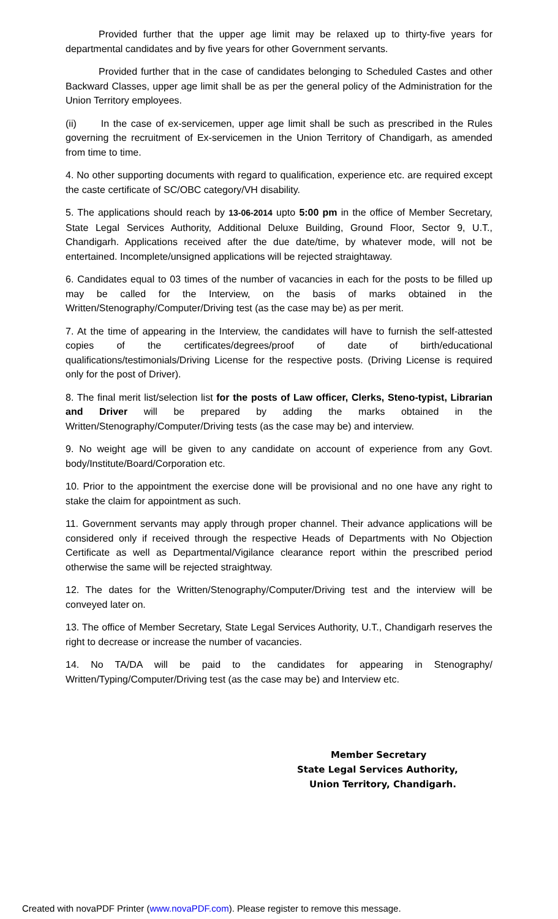Provided further that the upper age limit may be relaxed up to thirty-five years for departmental candidates and by five years for other Government servants.
Provided further that in the case of candidates belonging to Scheduled Castes and other Backward Classes, upper age limit shall be as per the general policy of the Administration for the Union Territory employees.
(ii) In the case of ex-servicemen, upper age limit shall be such as prescribed in the Rules governing the recruitment of Ex-servicemen in the Union Territory of Chandigarh, as amended from time to time.
4. No other supporting documents with regard to qualification, experience etc. are required except the caste certificate of SC/OBC category/VH disability.
5. The applications should reach by 13-06-2014 upto 5:00 pm in the office of Member Secretary, State Legal Services Authority, Additional Deluxe Building, Ground Floor, Sector 9, U.T., Chandigarh. Applications received after the due date/time, by whatever mode, will not be entertained. Incomplete/unsigned applications will be rejected straightaway.
6. Candidates equal to 03 times of the number of vacancies in each for the posts to be filled up may be called for the Interview, on the basis of marks obtained in the Written/Stenography/Computer/Driving test (as the case may be) as per merit.
7. At the time of appearing in the Interview, the candidates will have to furnish the self-attested copies of the certificates/degrees/proof of date of birth/educational qualifications/testimonials/Driving License for the respective posts. (Driving License is required only for the post of Driver).
8. The final merit list/selection list for the posts of Law officer, Clerks, Steno-typist, Librarian and Driver will be prepared by adding the marks obtained in the Written/Stenography/Computer/Driving tests (as the case may be) and interview.
9. No weight age will be given to any candidate on account of experience from any Govt. body/Institute/Board/Corporation etc.
10. Prior to the appointment the exercise done will be provisional and no one have any right to stake the claim for appointment as such.
11. Government servants may apply through proper channel. Their advance applications will be considered only if received through the respective Heads of Departments with No Objection Certificate as well as Departmental/Vigilance clearance report within the prescribed period otherwise the same will be rejected straightway.
12. The dates for the Written/Stenography/Computer/Driving test and the interview will be conveyed later on.
13. The office of Member Secretary, State Legal Services Authority, U.T., Chandigarh reserves the right to decrease or increase the number of vacancies.
14. No TA/DA will be paid to the candidates for appearing in Stenography/ Written/Typing/Computer/Driving test (as the case may be) and Interview etc.
Member Secretary
State Legal Services Authority,
Union Territory, Chandigarh.
Created with novaPDF Printer (www.novaPDF.com). Please register to remove this message.